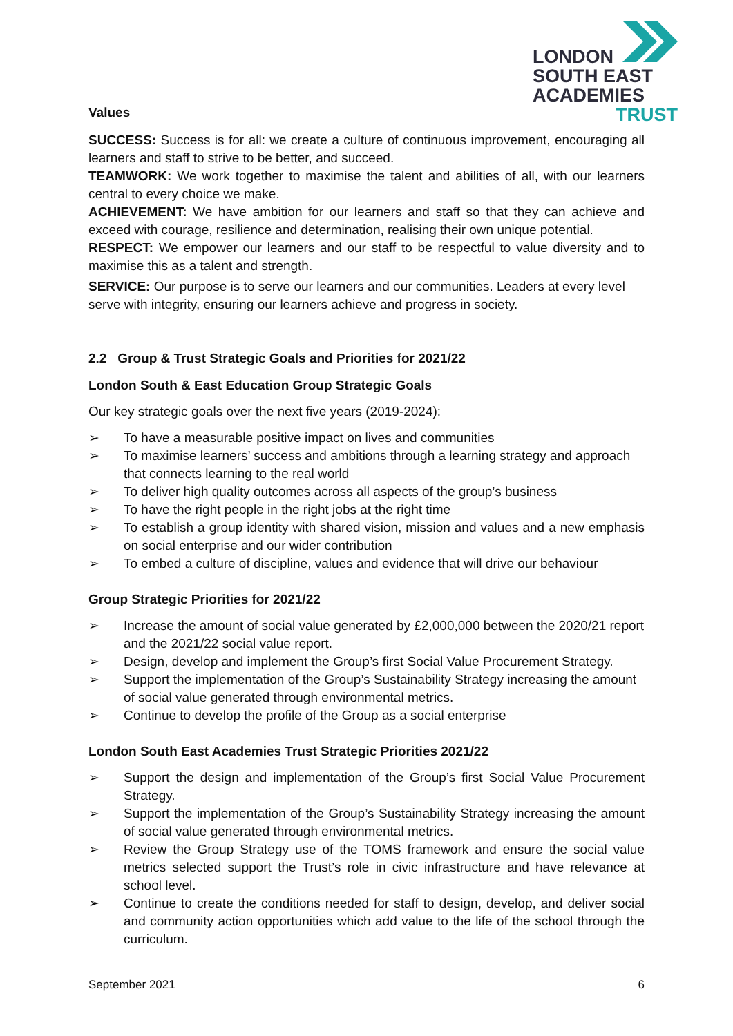LONDON
SOUTH EAST
ACADEMIES
TRUST
Values
SUCCESS: Success is for all: we create a culture of continuous improvement, encouraging all learners and staff to strive to be better, and succeed.
TEAMWORK: We work together to maximise the talent and abilities of all, with our learners central to every choice we make.
ACHIEVEMENT: We have ambition for our learners and staff so that they can achieve and exceed with courage, resilience and determination, realising their own unique potential.
RESPECT: We empower our learners and our staff to be respectful to value diversity and to maximise this as a talent and strength.
SERVICE: Our purpose is to serve our learners and our communities. Leaders at every level serve with integrity, ensuring our learners achieve and progress in society.
2.2 Group & Trust Strategic Goals and Priorities for 2021/22
London South & East Education Group Strategic Goals
Our key strategic goals over the next five years (2019-2024):
➢ To have a measurable positive impact on lives and communities
➢ To maximise learners’ success and ambitions through a learning strategy and approach that connects learning to the real world
➢ To deliver high quality outcomes across all aspects of the group’s business
➢ To have the right people in the right jobs at the right time
➢ To establish a group identity with shared vision, mission and values and a new emphasis on social enterprise and our wider contribution
➢ To embed a culture of discipline, values and evidence that will drive our behaviour
Group Strategic Priorities for 2021/22
➢ Increase the amount of social value generated by £2,000,000 between the 2020/21 report and the 2021/22 social value report.
➢ Design, develop and implement the Group’s first Social Value Procurement Strategy.
➢ Support the implementation of the Group’s Sustainability Strategy increasing the amount of social value generated through environmental metrics.
➢ Continue to develop the profile of the Group as a social enterprise
London South East Academies Trust Strategic Priorities 2021/22
➢ Support the design and implementation of the Group’s first Social Value Procurement Strategy.
➢ Support the implementation of the Group’s Sustainability Strategy increasing the amount of social value generated through environmental metrics.
➢ Review the Group Strategy use of the TOMS framework and ensure the social value metrics selected support the Trust’s role in civic infrastructure and have relevance at school level.
➢ Continue to create the conditions needed for staff to design, develop, and deliver social and community action opportunities which add value to the life of the school through the curriculum.
September 2021 6